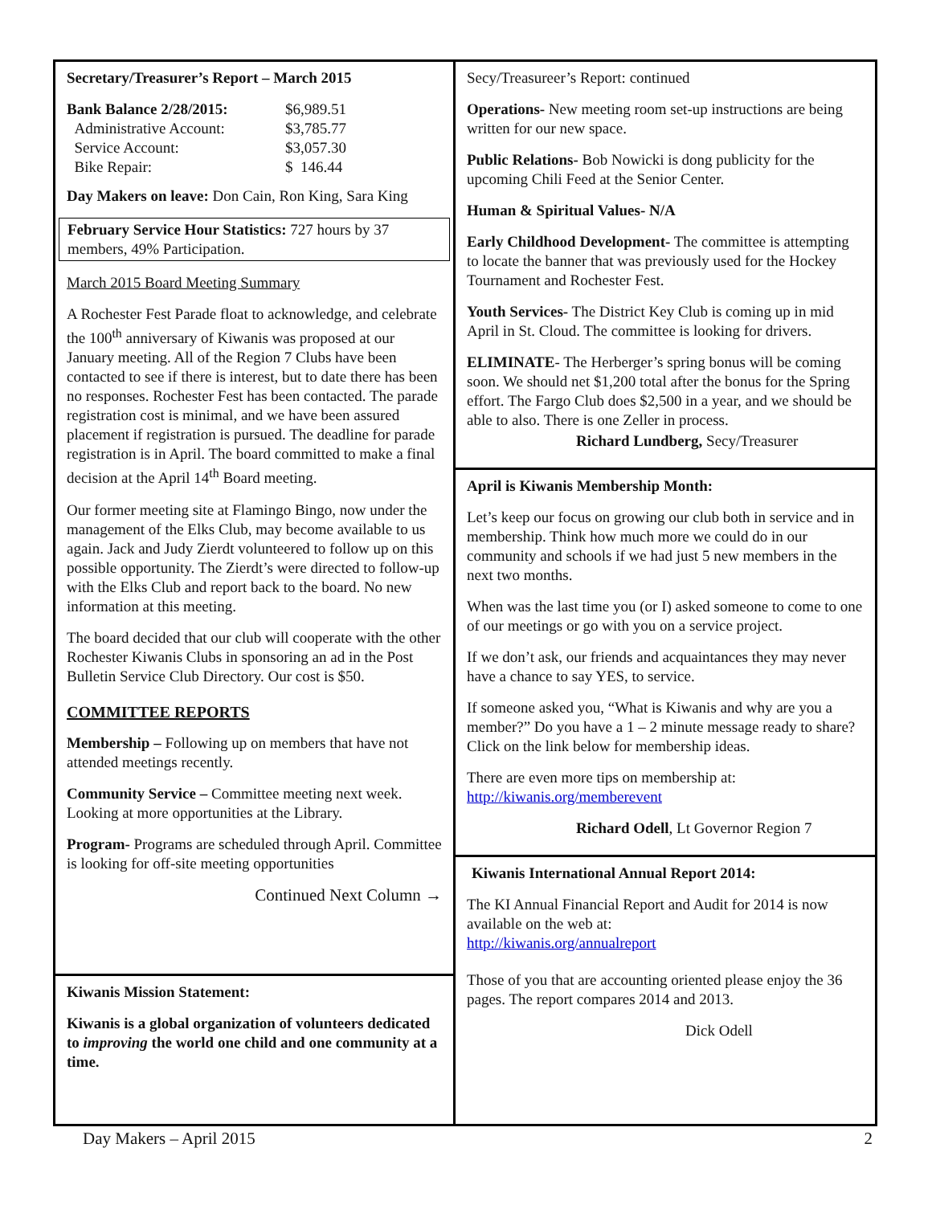Secretary/Treasurer’s Report – March 2015
| Bank Balance 2/28/2015: | $6,989.51 |
| Administrative Account: | $3,785.77 |
| Service Account: | $3,057.30 |
| Bike Repair: | $ 146.44 |
Day Makers on leave: Don Cain, Ron King, Sara King
February Service Hour Statistics: 727 hours by 37 members, 49% Participation.
March 2015 Board Meeting Summary
A Rochester Fest Parade float to acknowledge, and celebrate the 100<sup>th</sup> anniversary of Kiwanis was proposed at our January meeting. All of the Region 7 Clubs have been contacted to see if there is interest, but to date there has been no responses. Rochester Fest has been contacted. The parade registration cost is minimal, and we have been assured placement if registration is pursued. The deadline for parade registration is in April. The board committed to make a final decision at the April 14<sup>th</sup> Board meeting.
Our former meeting site at Flamingo Bingo, now under the management of the Elks Club, may become available to us again. Jack and Judy Zierdt volunteered to follow up on this possible opportunity. The Zierdt’s were directed to follow-up with the Elks Club and report back to the board. No new information at this meeting.
The board decided that our club will cooperate with the other Rochester Kiwanis Clubs in sponsoring an ad in the Post Bulletin Service Club Directory. Our cost is $50.
COMMITTEE REPORTS
Membership – Following up on members that have not attended meetings recently.
Community Service – Committee meeting next week. Looking at more opportunities at the Library.
Program- Programs are scheduled through April. Committee is looking for off-site meeting opportunities
Continued Next Column →
Kiwanis Mission Statement:
Kiwanis is a global organization of volunteers dedicated to improving the world one child and one community at a time.
Secy/Treasureer’s Report: continued
Operations- New meeting room set-up instructions are being written for our new space.
Public Relations- Bob Nowicki is dong publicity for the upcoming Chili Feed at the Senior Center.
Human & Spiritual Values- N/A
Early Childhood Development- The committee is attempting to locate the banner that was previously used for the Hockey Tournament and Rochester Fest.
Youth Services- The District Key Club is coming up in mid April in St. Cloud. The committee is looking for drivers.
ELIMINATE- The Herberger’s spring bonus will be coming soon. We should net $1,200 total after the bonus for the Spring effort. The Fargo Club does $2,500 in a year, and we should be able to also. There is one Zeller in process.
Richard Lundberg, Secy/Treasurer
April is Kiwanis Membership Month:
Let’s keep our focus on growing our club both in service and in membership. Think how much more we could do in our community and schools if we had just 5 new members in the next two months.
When was the last time you (or I) asked someone to come to one of our meetings or go with you on a service project.
If we don’t ask, our friends and acquaintances they may never have a chance to say YES, to service.
If someone asked you, “What is Kiwanis and why are you a member?” Do you have a 1 – 2 minute message ready to share? Click on the link below for membership ideas.
There are even more tips on membership at:
http://kiwanis.org/memberevent
Richard Odell, Lt Governor Region 7
Kiwanis International Annual Report 2014:
The KI Annual Financial Report and Audit for 2014 is now available on the web at:
http://kiwanis.org/annualreport
Those of you that are accounting oriented please enjoy the 36 pages. The report compares 2014 and 2013.
Dick Odell
Day Makers – April 2015 2